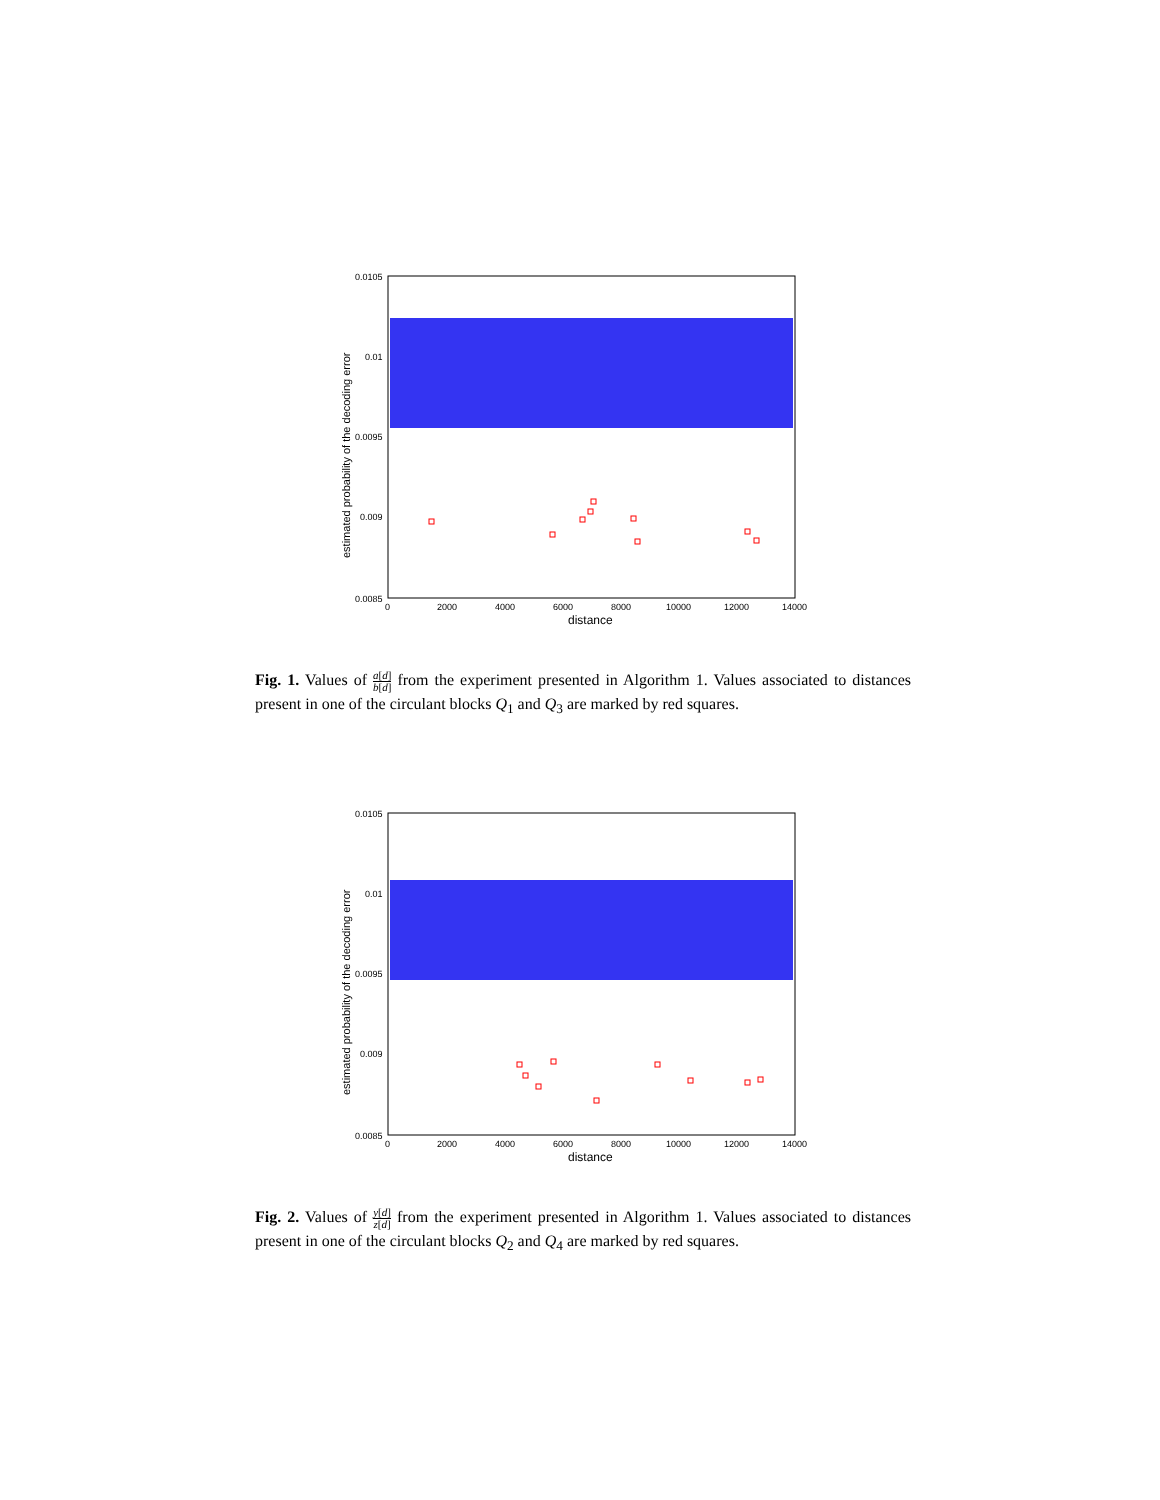0.0105
0.01
0.0095
0.009
0.0085
0
2000
4000
6000
8000
10000
12000
14000
distance
estimated probability of the decoding error
Fig. 1. Values of a[d] b[d] from the experiment presented in Algorithm 1. Values associated to distances present in one of the circulant blocks Q<sub>1</sub> and Q<sub>3</sub> are marked by red squares.
0.0105
0.01
0.0095
0.009
0.0085
0
2000
4000
6000
8000
10000
12000
14000
distance
estimated probability of the decoding error
Fig. 2. Values of y[d] z[d] from the experiment presented in Algorithm 1. Values associated to distances present in one of the circulant blocks Q<sub>2</sub> and Q<sub>4</sub> are marked by red squares.